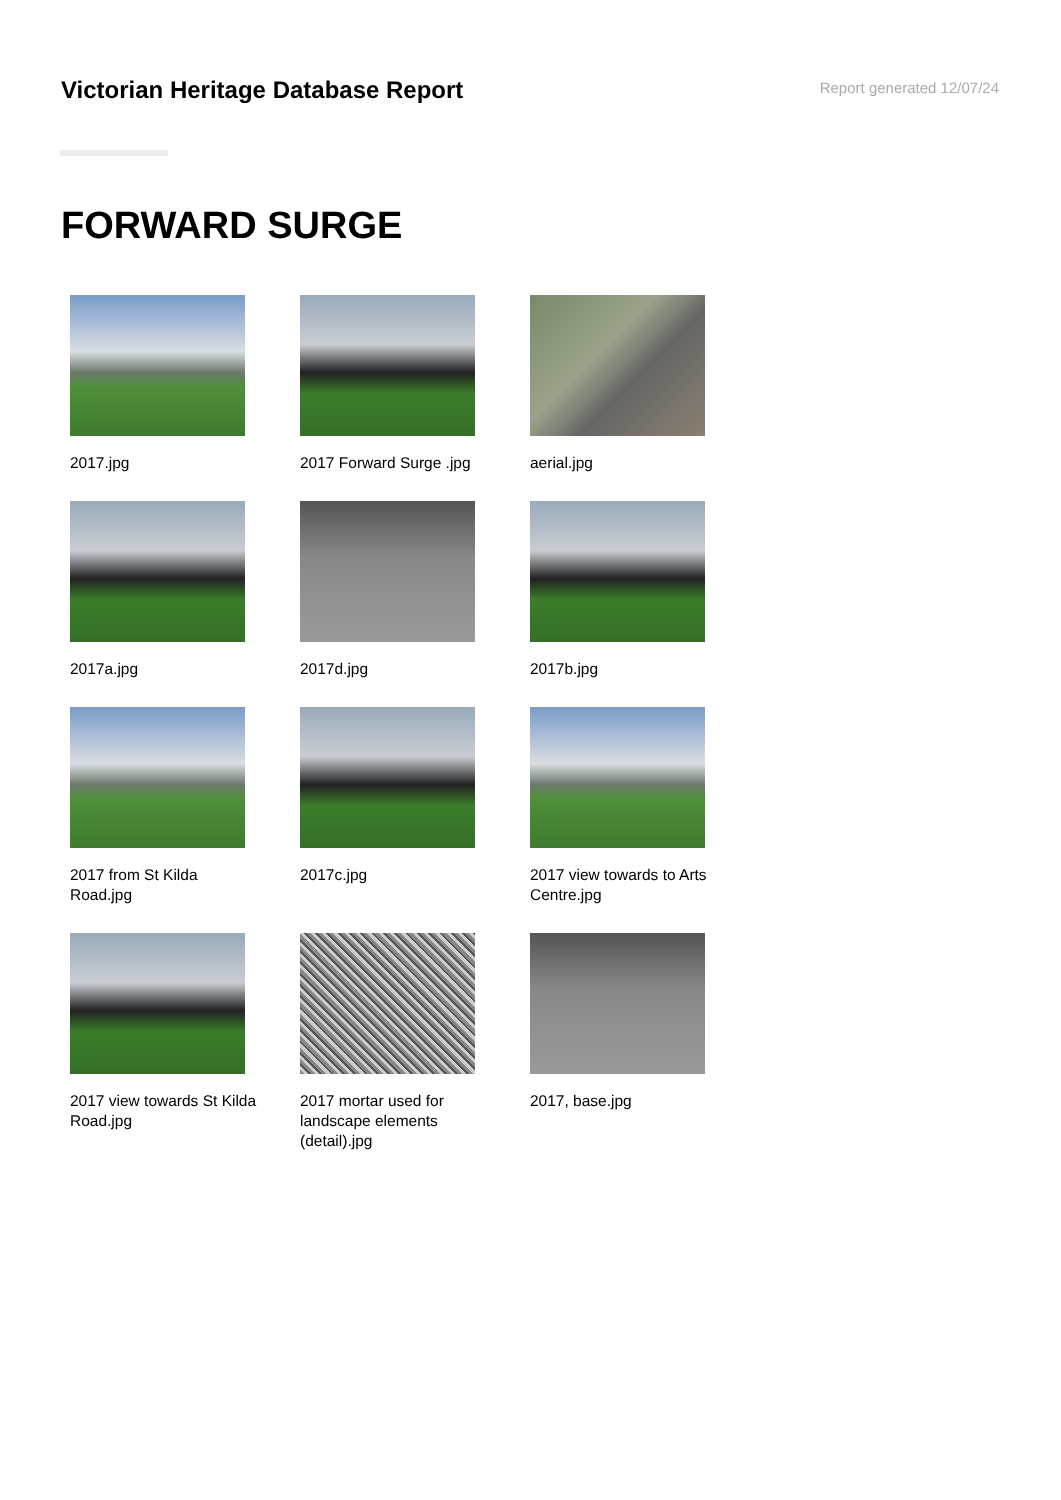Victorian Heritage Database Report
Report generated 12/07/24
FORWARD SURGE
2017.jpg
2017 Forward Surge .jpg
aerial.jpg
2017a.jpg
2017d.jpg
2017b.jpg
2017 from St Kilda Road.jpg
2017c.jpg
2017 view towards to Arts Centre.jpg
2017 view towards St Kilda Road.jpg
2017 mortar used for landscape elements (detail).jpg
2017, base.jpg